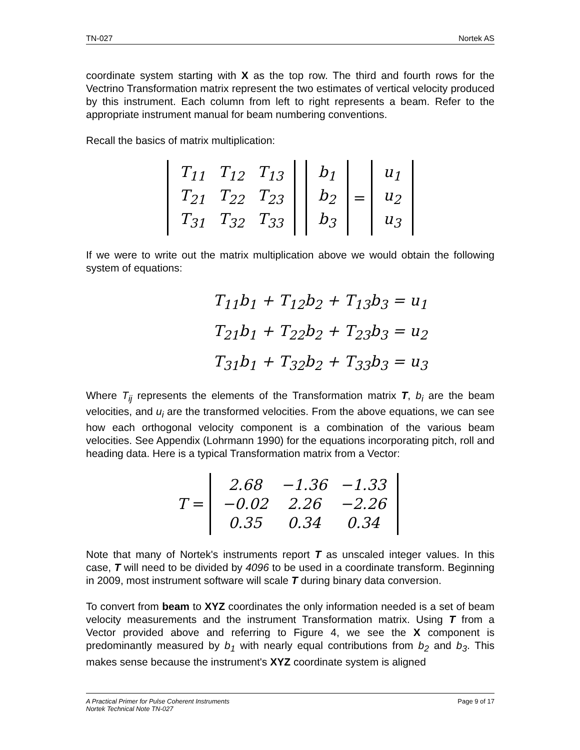TN-027 Nortek AS
coordinate system starting with X as the top row. The third and fourth rows for the Vectrino Transformation matrix represent the two estimates of vertical velocity produced by this instrument. Each column from left to right represents a beam. Refer to the appropriate instrument manual for beam numbering conventions.
Recall the basics of matrix multiplication:
| T<sub>11</sub> | T<sub>12</sub> | T<sub>13</sub> |
| T<sub>21</sub> | T<sub>22</sub> | T<sub>23</sub> |
| T<sub>31</sub> | T<sub>32</sub> | T<sub>33</sub> |
| b<sub>1</sub> |
| b<sub>2</sub> |
| b<sub>3</sub> |
=
| u<sub>1</sub> |
| u<sub>2</sub> |
| u<sub>3</sub> |
If we were to write out the matrix multiplication above we would obtain the following system of equations:
T<sub>11</sub>b<sub>1</sub> + T<sub>12</sub>b<sub>2</sub> + T<sub>13</sub>b<sub>3</sub> = u<sub>1</sub>
T<sub>21</sub>b<sub>1</sub> + T<sub>22</sub>b<sub>2</sub> + T<sub>23</sub>b<sub>3</sub> = u<sub>2</sub>
T<sub>31</sub>b<sub>1</sub> + T<sub>32</sub>b<sub>2</sub> + T<sub>33</sub>b<sub>3</sub> = u<sub>3</sub>
Where T<sub>ij</sub> represents the elements of the Transformation matrix T, b<sub>i</sub> are the beam velocities, and u<sub>i</sub> are the transformed velocities. From the above equations, we can see how each orthogonal velocity component is a combination of the various beam velocities. See Appendix (Lohrmann 1990) for the equations incorporating pitch, roll and heading data. Here is a typical Transformation matrix from a Vector:
T =
| 2.68 | −1.36 | −1.33 |
| −0.02 | 2.26 | −2.26 |
| 0.35 | 0.34 | 0.34 |
Note that many of Nortek's instruments report T as unscaled integer values. In this case, T will need to be divided by 4096 to be used in a coordinate transform. Beginning in 2009, most instrument software will scale T during binary data conversion.
To convert from beam to XYZ coordinates the only information needed is a set of beam velocity measurements and the instrument Transformation matrix. Using T from a Vector provided above and referring to Figure 4, we see the X component is predominantly measured by b<sub>1</sub> with nearly equal contributions from b<sub>2</sub> and b<sub>3</sub>. This makes sense because the instrument's XYZ coordinate system is aligned
A Practical Primer for Pulse Coherent Instruments
Nortek Technical Note TN-027 Page 9 of 17